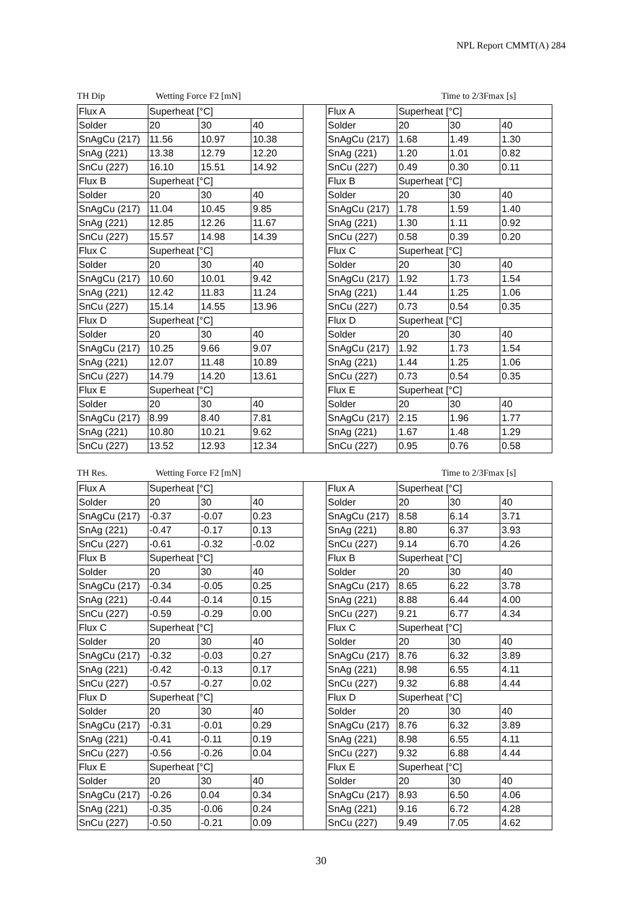NPL Report CMMT(A) 284
TH Dip Wetting Force F2 [mN] Time to 2/3Fmax [s]
| Flux A | Superheat [°C] | | | | Flux A | Superheat [°C] | | |
| Solder | 20 | 30 | 40 | | Solder | 20 | 30 | 40 |
| SnAgCu (217) | 11.56 | 10.97 | 10.38 | | SnAgCu (217) | 1.68 | 1.49 | 1.30 |
| SnAg (221) | 13.38 | 12.79 | 12.20 | | SnAg (221) | 1.20 | 1.01 | 0.82 |
| SnCu (227) | 16.10 | 15.51 | 14.92 | | SnCu (227) | 0.49 | 0.30 | 0.11 |
| Flux B | Superheat [°C] | | | | Flux B | Superheat [°C] | | |
| Solder | 20 | 30 | 40 | | Solder | 20 | 30 | 40 |
| SnAgCu (217) | 11.04 | 10.45 | 9.85 | | SnAgCu (217) | 1.78 | 1.59 | 1.40 |
| SnAg (221) | 12.85 | 12.26 | 11.67 | | SnAg (221) | 1.30 | 1.11 | 0.92 |
| SnCu (227) | 15.57 | 14.98 | 14.39 | | SnCu (227) | 0.58 | 0.39 | 0.20 |
| Flux C | Superheat [°C] | | | | Flux C | Superheat [°C] | | |
| Solder | 20 | 30 | 40 | | Solder | 20 | 30 | 40 |
| SnAgCu (217) | 10.60 | 10.01 | 9.42 | | SnAgCu (217) | 1.92 | 1.73 | 1.54 |
| SnAg (221) | 12.42 | 11.83 | 11.24 | | SnAg (221) | 1.44 | 1.25 | 1.06 |
| SnCu (227) | 15.14 | 14.55 | 13.96 | | SnCu (227) | 0.73 | 0.54 | 0.35 |
| Flux D | Superheat [°C] | | | | Flux D | Superheat [°C] | | |
| Solder | 20 | 30 | 40 | | Solder | 20 | 30 | 40 |
| SnAgCu (217) | 10.25 | 9.66 | 9.07 | | SnAgCu (217) | 1.92 | 1.73 | 1.54 |
| SnAg (221) | 12.07 | 11.48 | 10.89 | | SnAg (221) | 1.44 | 1.25 | 1.06 |
| SnCu (227) | 14.79 | 14.20 | 13.61 | | SnCu (227) | 0.73 | 0.54 | 0.35 |
| Flux E | Superheat [°C] | | | | Flux E | Superheat [°C] | | |
| Solder | 20 | 30 | 40 | | Solder | 20 | 30 | 40 |
| SnAgCu (217) | 8.99 | 8.40 | 7.81 | | SnAgCu (217) | 2.15 | 1.96 | 1.77 |
| SnAg (221) | 10.80 | 10.21 | 9.62 | | SnAg (221) | 1.67 | 1.48 | 1.29 |
| SnCu (227) | 13.52 | 12.93 | 12.34 | | SnCu (227) | 0.95 | 0.76 | 0.58 |
TH Res. Wetting Force F2 [mN] Time to 2/3Fmax [s]
| Flux A | Superheat [°C] | | | | Flux A | Superheat [°C] | | |
| Solder | 20 | 30 | 40 | | Solder | 20 | 30 | 40 |
| SnAgCu (217) | -0.37 | -0.07 | 0.23 | | SnAgCu (217) | 8.58 | 6.14 | 3.71 |
| SnAg (221) | -0.47 | -0.17 | 0.13 | | SnAg (221) | 8.80 | 6.37 | 3.93 |
| SnCu (227) | -0.61 | -0.32 | -0.02 | | SnCu (227) | 9.14 | 6.70 | 4.26 |
| Flux B | Superheat [°C] | | | | Flux B | Superheat [°C] | | |
| Solder | 20 | 30 | 40 | | Solder | 20 | 30 | 40 |
| SnAgCu (217) | -0.34 | -0.05 | 0.25 | | SnAgCu (217) | 8.65 | 6.22 | 3.78 |
| SnAg (221) | -0.44 | -0.14 | 0.15 | | SnAg (221) | 8.88 | 6.44 | 4.00 |
| SnCu (227) | -0.59 | -0.29 | 0.00 | | SnCu (227) | 9.21 | 6.77 | 4.34 |
| Flux C | Superheat [°C] | | | | Flux C | Superheat [°C] | | |
| Solder | 20 | 30 | 40 | | Solder | 20 | 30 | 40 |
| SnAgCu (217) | -0.32 | -0.03 | 0.27 | | SnAgCu (217) | 8.76 | 6.32 | 3.89 |
| SnAg (221) | -0.42 | -0.13 | 0.17 | | SnAg (221) | 8.98 | 6.55 | 4.11 |
| SnCu (227) | -0.57 | -0.27 | 0.02 | | SnCu (227) | 9.32 | 6.88 | 4.44 |
| Flux D | Superheat [°C] | | | | Flux D | Superheat [°C] | | |
| Solder | 20 | 30 | 40 | | Solder | 20 | 30 | 40 |
| SnAgCu (217) | -0.31 | -0.01 | 0.29 | | SnAgCu (217) | 8.76 | 6.32 | 3.89 |
| SnAg (221) | -0.41 | -0.11 | 0.19 | | SnAg (221) | 8.98 | 6.55 | 4.11 |
| SnCu (227) | -0.56 | -0.26 | 0.04 | | SnCu (227) | 9.32 | 6.88 | 4.44 |
| Flux E | Superheat [°C] | | | | Flux E | Superheat [°C] | | |
| Solder | 20 | 30 | 40 | | Solder | 20 | 30 | 40 |
| SnAgCu (217) | -0.26 | 0.04 | 0.34 | | SnAgCu (217) | 8.93 | 6.50 | 4.06 |
| SnAg (221) | -0.35 | -0.06 | 0.24 | | SnAg (221) | 9.16 | 6.72 | 4.28 |
| SnCu (227) | -0.50 | -0.21 | 0.09 | | SnCu (227) | 9.49 | 7.05 | 4.62 |
30